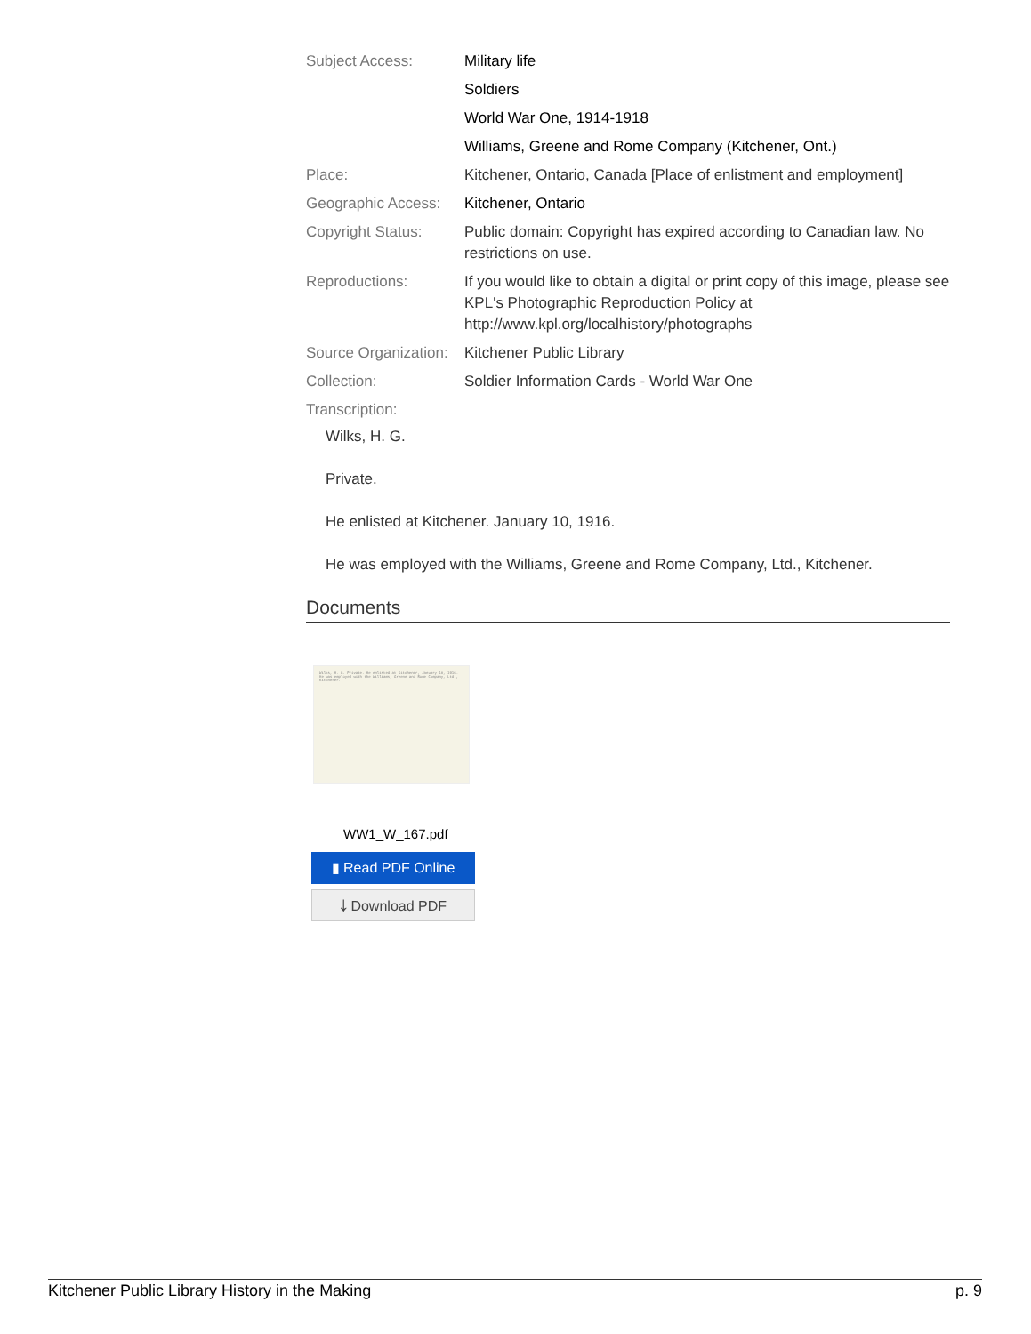| Subject Access: | Military life |
| | Soldiers |
| | World War One, 1914-1918 |
| | Williams, Greene and Rome Company (Kitchener, Ont.) |
| Place: | Kitchener, Ontario, Canada [Place of enlistment and employment] |
| Geographic Access: | Kitchener, Ontario |
| Copyright Status: | Public domain: Copyright has expired according to Canadian law. No restrictions on use. |
| Reproductions: | If you would like to obtain a digital or print copy of this image, please see KPL's Photographic Reproduction Policy at http://www.kpl.org/localhistory/photographs |
| Source Organization: | Kitchener Public Library |
| Collection: | Soldier Information Cards - World War One |
| Transcription: | |
Wilks, H. G.
Private.
He enlisted at Kitchener. January 10, 1916.
He was employed with the Williams, Greene and Rome Company, Ltd., Kitchener.
Documents
Wilks, H. G. Private. He enlisted at Kitchener, January 10, 1916. He was employed with the Williams, Greene and Rome Company, Ltd., Kitchener.
WW1_W_167.pdf
▮ Read PDF Online
⤓ Download PDF
Kitchener Public Library History in the Making p. 9